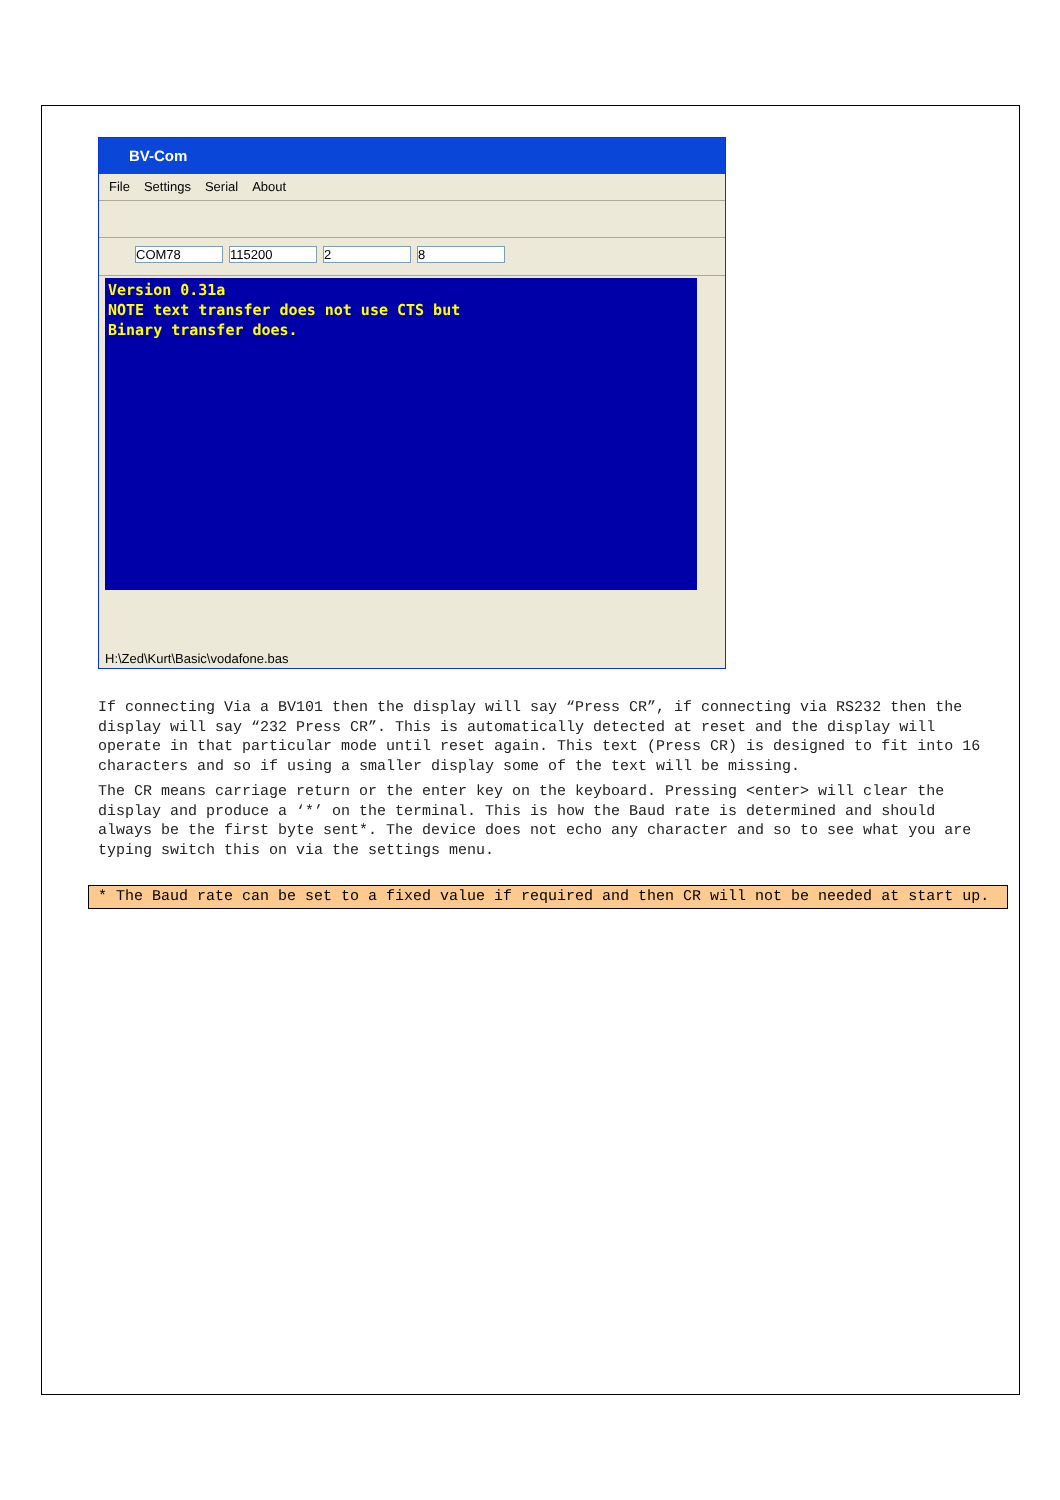BV-Com
File Settings Serial About
COM78 115200 2 8
Version 0.31a
NOTE text transfer does not use CTS but
Binary transfer does.
H:\Zed\Kurt\Basic\vodafone.bas
If connecting Via a BV101 then the display will say “Press CR”, if connecting via RS232 then the display will say “232 Press CR”. This is automatically detected at reset and the display will operate in that particular mode until reset again. This text (Press CR) is designed to fit into 16 characters and so if using a smaller display some of the text will be missing.
The CR means carriage return or the enter key on the keyboard. Pressing <enter> will clear the display and produce a ‘*’ on the terminal. This is how the Baud rate is determined and should always be the first byte sent*. The device does not echo any character and so to see what you are typing switch this on via the settings menu.
* The Baud rate can be set to a fixed value if required and then CR will not be needed at start up.